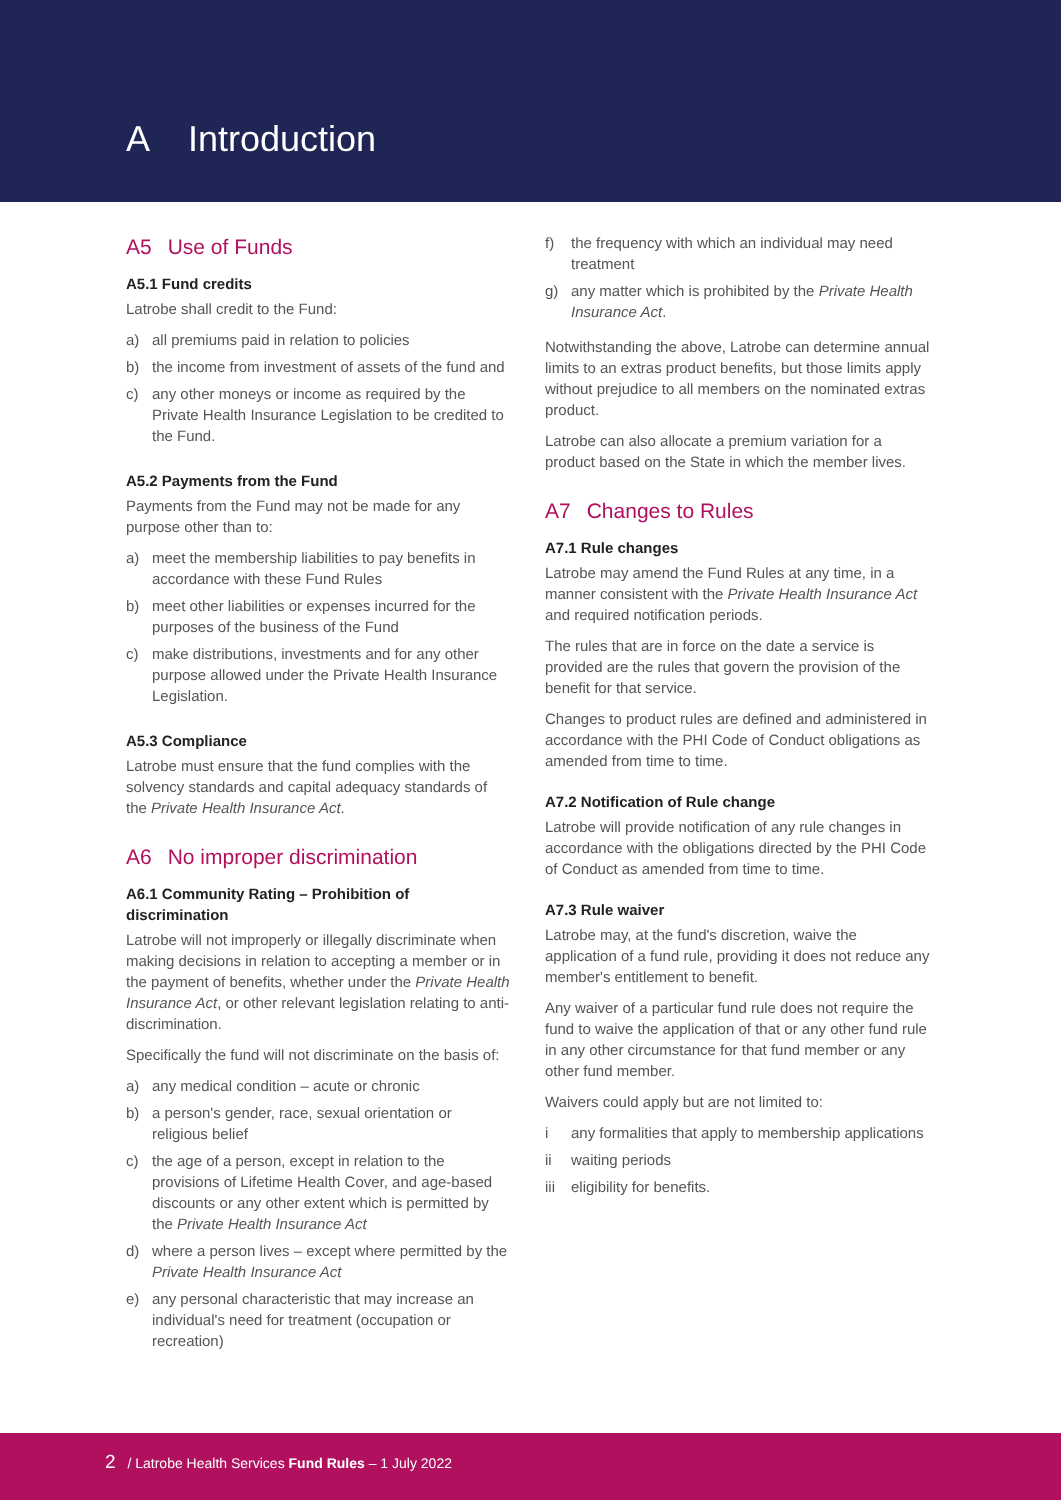A Introduction
A5 Use of Funds
A5.1 Fund credits
Latrobe shall credit to the Fund:
a) all premiums paid in relation to policies
b) the income from investment of assets of the fund and
c) any other moneys or income as required by the Private Health Insurance Legislation to be credited to the Fund.
A5.2 Payments from the Fund
Payments from the Fund may not be made for any purpose other than to:
a) meet the membership liabilities to pay benefits in accordance with these Fund Rules
b) meet other liabilities or expenses incurred for the purposes of the business of the Fund
c) make distributions, investments and for any other purpose allowed under the Private Health Insurance Legislation.
A5.3 Compliance
Latrobe must ensure that the fund complies with the solvency standards and capital adequacy standards of the Private Health Insurance Act.
A6 No improper discrimination
A6.1 Community Rating – Prohibition of discrimination
Latrobe will not improperly or illegally discriminate when making decisions in relation to accepting a member or in the payment of benefits, whether under the Private Health Insurance Act, or other relevant legislation relating to anti-discrimination.
Specifically the fund will not discriminate on the basis of:
a) any medical condition – acute or chronic
b) a person's gender, race, sexual orientation or religious belief
c) the age of a person, except in relation to the provisions of Lifetime Health Cover, and age-based discounts or any other extent which is permitted by the Private Health Insurance Act
d) where a person lives – except where permitted by the Private Health Insurance Act
e) any personal characteristic that may increase an individual's need for treatment (occupation or recreation)
f) the frequency with which an individual may need treatment
g) any matter which is prohibited by the Private Health Insurance Act.
Notwithstanding the above, Latrobe can determine annual limits to an extras product benefits, but those limits apply without prejudice to all members on the nominated extras product.
Latrobe can also allocate a premium variation for a product based on the State in which the member lives.
A7 Changes to Rules
A7.1 Rule changes
Latrobe may amend the Fund Rules at any time, in a manner consistent with the Private Health Insurance Act and required notification periods.
The rules that are in force on the date a service is provided are the rules that govern the provision of the benefit for that service.
Changes to product rules are defined and administered in accordance with the PHI Code of Conduct obligations as amended from time to time.
A7.2 Notification of Rule change
Latrobe will provide notification of any rule changes in accordance with the obligations directed by the PHI Code of Conduct as amended from time to time.
A7.3 Rule waiver
Latrobe may, at the fund's discretion, waive the application of a fund rule, providing it does not reduce any member's entitlement to benefit.
Any waiver of a particular fund rule does not require the fund to waive the application of that or any other fund rule in any other circumstance for that fund member or any other fund member.
Waivers could apply but are not limited to:
i any formalities that apply to membership applications
ii waiting periods
iii
eligibility for benefits.
2 / Latrobe Health Services Fund Rules – 1 July 2022